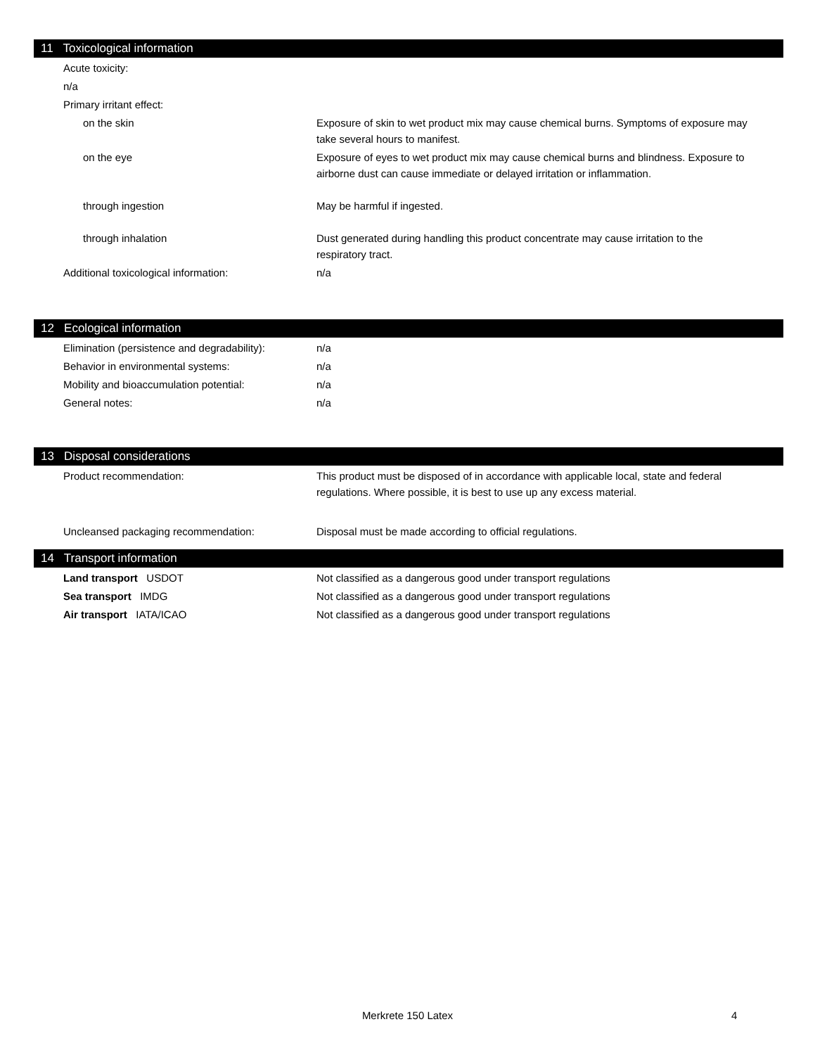11 Toxicological information
Acute toxicity:
n/a
Primary irritant effect:
on the skin Exposure of skin to wet product mix may cause chemical burns. Symptoms of exposure may take several hours to manifest.
on the eye Exposure of eyes to wet product mix may cause chemical burns and blindness. Exposure to airborne dust can cause immediate or delayed irritation or inflammation.
through ingestion May be harmful if ingested.
through inhalation Dust generated during handling this product concentrate may cause irritation to the respiratory tract.
Additional toxicological information: n/a
12 Ecological information
Elimination (persistence and degradability):
n/a
Behavior in environmental systems: n/a
Mobility and bioaccumulation potential: n/a
General notes: n/a
13 Disposal considerations
Product recommendation: This product must be disposed of in accordance with applicable local, state and federal regulations. Where possible, it is best to use up any excess material.
Uncleansed packaging recommendation: Disposal must be made according to official regulations.
14 Transport information
Land transport USDOT Not classified as a dangerous good under transport regulations
Sea transport IMDG Not classified as a dangerous good under transport regulations
Air transport IATA/ICAO Not classified as a dangerous good under transport regulations
Merkrete 150 Latex 4